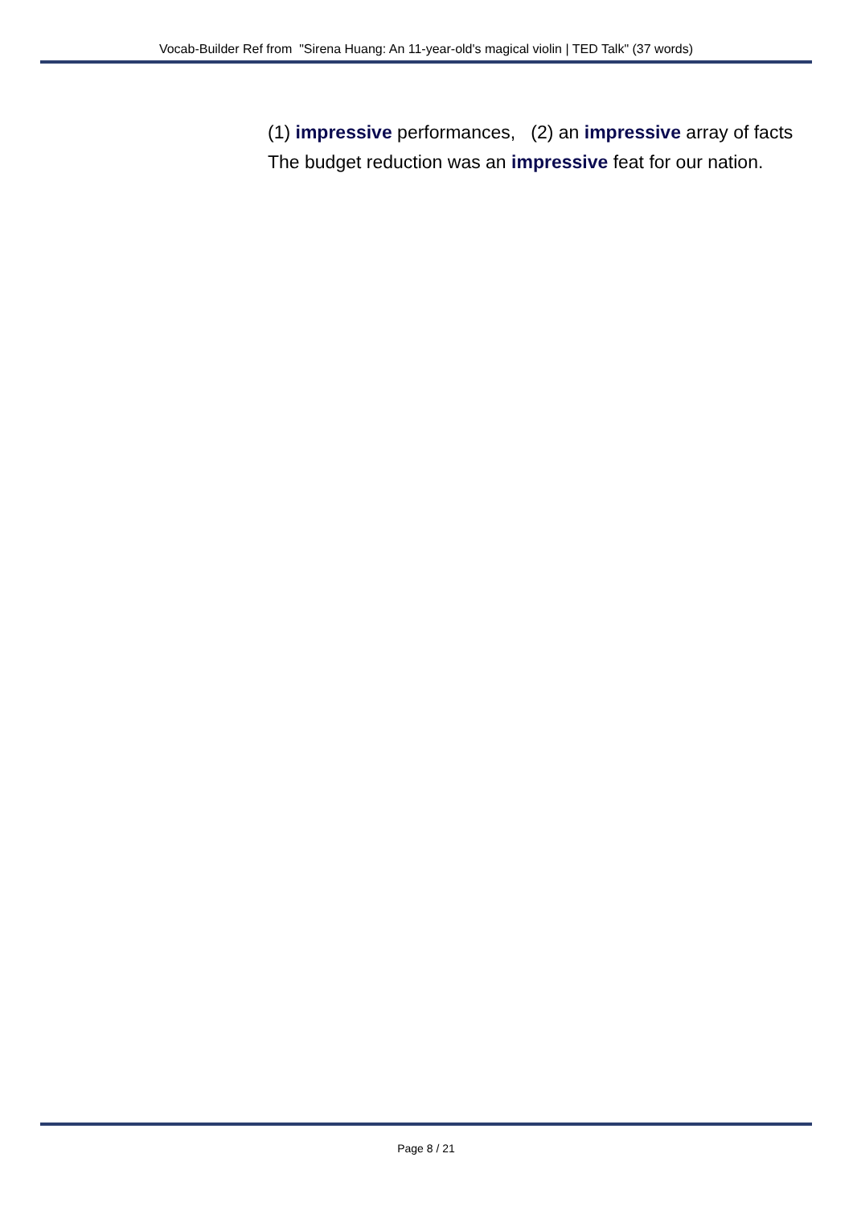Vocab-Builder Ref from "Sirena Huang: An 11-year-old's magical violin | TED Talk" (37 words)
(1) impressive performances, (2) an impressive array of facts
The budget reduction was an impressive feat for our nation.
Page 8 / 21